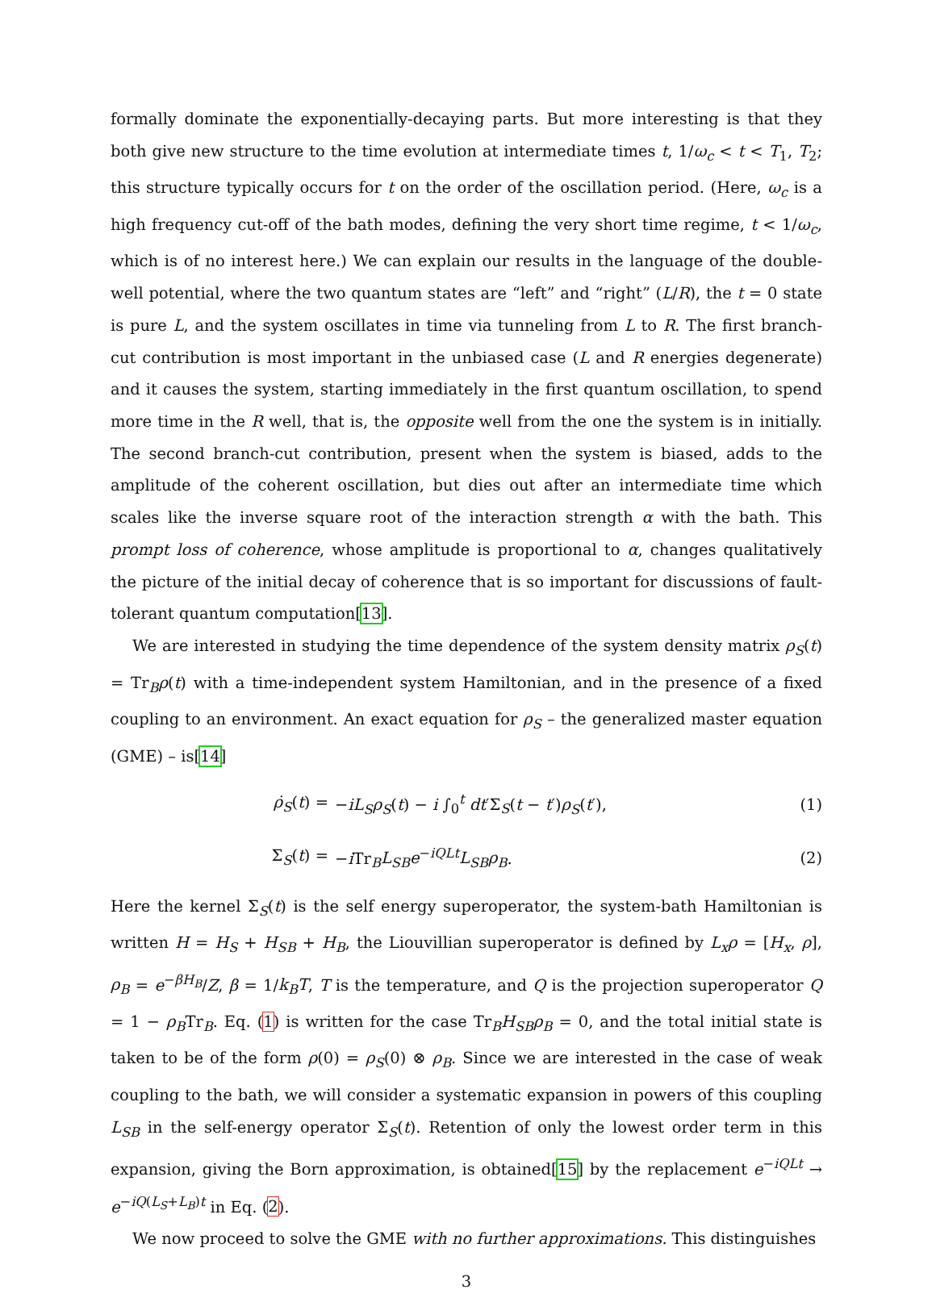formally dominate the exponentially-decaying parts. But more interesting is that they both give new structure to the time evolution at intermediate times t, 1/ω<sub>c</sub> < t < T<sub>1</sub>, T<sub>2</sub>; this structure typically occurs for t on the order of the oscillation period. (Here, ω<sub>c</sub> is a high frequency cut-off of the bath modes, defining the very short time regime, t < 1/ω<sub>c</sub>, which is of no interest here.) We can explain our results in the language of the double-well potential, where the two quantum states are “left” and “right” (L/R), the t = 0 state is pure L, and the system oscillates in time via tunneling from L to R. The first branch-cut contribution is most important in the unbiased case (L and R energies degenerate) and it causes the system, starting immediately in the first quantum oscillation, to spend more time in the R well, that is, the opposite well from the one the system is in initially. The second branch-cut contribution, present when the system is biased, adds to the amplitude of the coherent oscillation, but dies out after an intermediate time which scales like the inverse square root of the interaction strength α with the bath. This prompt loss of coherence, whose amplitude is proportional to α, changes qualitatively the picture of the initial decay of coherence that is so important for discussions of fault-tolerant quantum computation[13].
We are interested in studying the time dependence of the system density matrix ρ<sub>S</sub>(t) = Tr<sub>B</sub>ρ(t) with a time-independent system Hamiltonian, and in the presence of a fixed coupling to an environment. An exact equation for ρ<sub>S</sub> – the generalized master equation (GME) – is[14]
ρ̇<sub>S</sub>(t) = −iL<sub>S</sub>ρ<sub>S</sub>(t) − i ∫<sub>0</sub><sup>t</sup> dt′Σ<sub>S</sub>(t − t′)ρ<sub>S</sub>(t′), (1)
Σ<sub>S</sub>(t) = −i Tr<sub>B</sub>L<sub>SB</sub>e<sup>−iQLt</sup>L<sub>SB</sub>ρ<sub>B</sub>. (2)
Here the kernel Σ<sub>S</sub>(t) is the self energy superoperator, the system-bath Hamiltonian is written H = H<sub>S</sub> + H<sub>SB</sub> + H<sub>B</sub>, the Liouvillian superoperator is defined by L<sub>x</sub>ρ = [H<sub>x</sub>, ρ], ρ<sub>B</sub> = e<sup>−βH<sub>B</sub></sup>/Z, β = 1/k<sub>B</sub>T, T is the temperature, and Q is the projection superoperator Q = 1 − ρ<sub>B</sub>Tr<sub>B</sub>. Eq. (1) is written for the case Tr<sub>B</sub>H<sub>SB</sub>ρ<sub>B</sub> = 0, and the total initial state is taken to be of the form ρ(0) = ρ<sub>S</sub>(0) ⊗ ρ<sub>B</sub>. Since we are interested in the case of weak coupling to the bath, we will consider a systematic expansion in powers of this coupling L<sub>SB</sub> in the self-energy operator Σ<sub>S</sub>(t). Retention of only the lowest order term in this expansion, giving the Born approximation, is obtained[15] by the replacement e<sup>−iQLt</sup> → e<sup>−iQ(L<sub>S</sub>+L<sub>B</sub>)t</sup> in Eq. (2).
We now proceed to solve the GME with no further approximations. This distinguishes
3